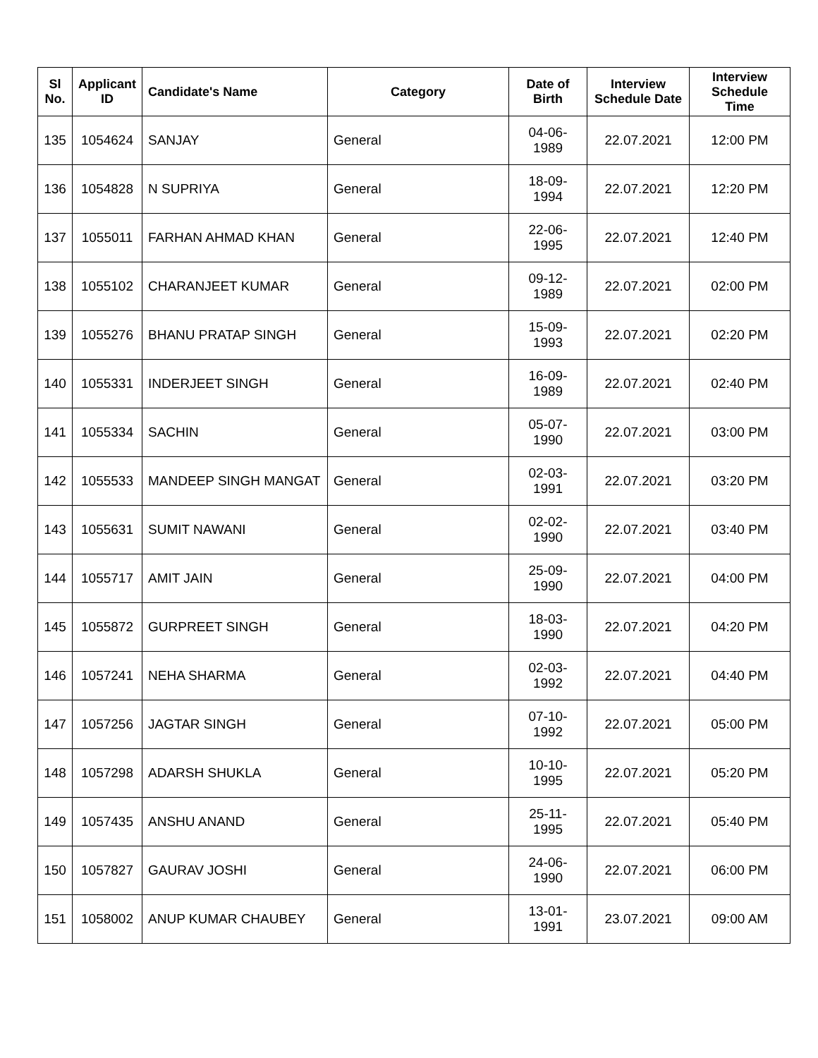| Sl No. | Applicant ID | Candidate's Name | Category | Date of Birth | Interview Schedule Date | Interview Schedule Time |
| --- | --- | --- | --- | --- | --- | --- |
| 135 | 1054624 | SANJAY | General | 04-06-1989 | 22.07.2021 | 12:00 PM |
| 136 | 1054828 | N SUPRIYA | General | 18-09-1994 | 22.07.2021 | 12:20 PM |
| 137 | 1055011 | FARHAN AHMAD KHAN | General | 22-06-1995 | 22.07.2021 | 12:40 PM |
| 138 | 1055102 | CHARANJEET KUMAR | General | 09-12-1989 | 22.07.2021 | 02:00 PM |
| 139 | 1055276 | BHANU PRATAP SINGH | General | 15-09-1993 | 22.07.2021 | 02:20 PM |
| 140 | 1055331 | INDERJEET SINGH | General | 16-09-1989 | 22.07.2021 | 02:40 PM |
| 141 | 1055334 | SACHIN | General | 05-07-1990 | 22.07.2021 | 03:00 PM |
| 142 | 1055533 | MANDEEP SINGH MANGAT | General | 02-03-1991 | 22.07.2021 | 03:20 PM |
| 143 | 1055631 | SUMIT NAWANI | General | 02-02-1990 | 22.07.2021 | 03:40 PM |
| 144 | 1055717 | AMIT JAIN | General | 25-09-1990 | 22.07.2021 | 04:00 PM |
| 145 | 1055872 | GURPREET SINGH | General | 18-03-1990 | 22.07.2021 | 04:20 PM |
| 146 | 1057241 | NEHA SHARMA | General | 02-03-1992 | 22.07.2021 | 04:40 PM |
| 147 | 1057256 | JAGTAR SINGH | General | 07-10-1992 | 22.07.2021 | 05:00 PM |
| 148 | 1057298 | ADARSH SHUKLA | General | 10-10-1995 | 22.07.2021 | 05:20 PM |
| 149 | 1057435 | ANSHU ANAND | General | 25-11-1995 | 22.07.2021 | 05:40 PM |
| 150 | 1057827 | GAURAV JOSHI | General | 24-06-1990 | 22.07.2021 | 06:00 PM |
| 151 | 1058002 | ANUP KUMAR CHAUBEY | General | 13-01-1991 | 23.07.2021 | 09:00 AM |